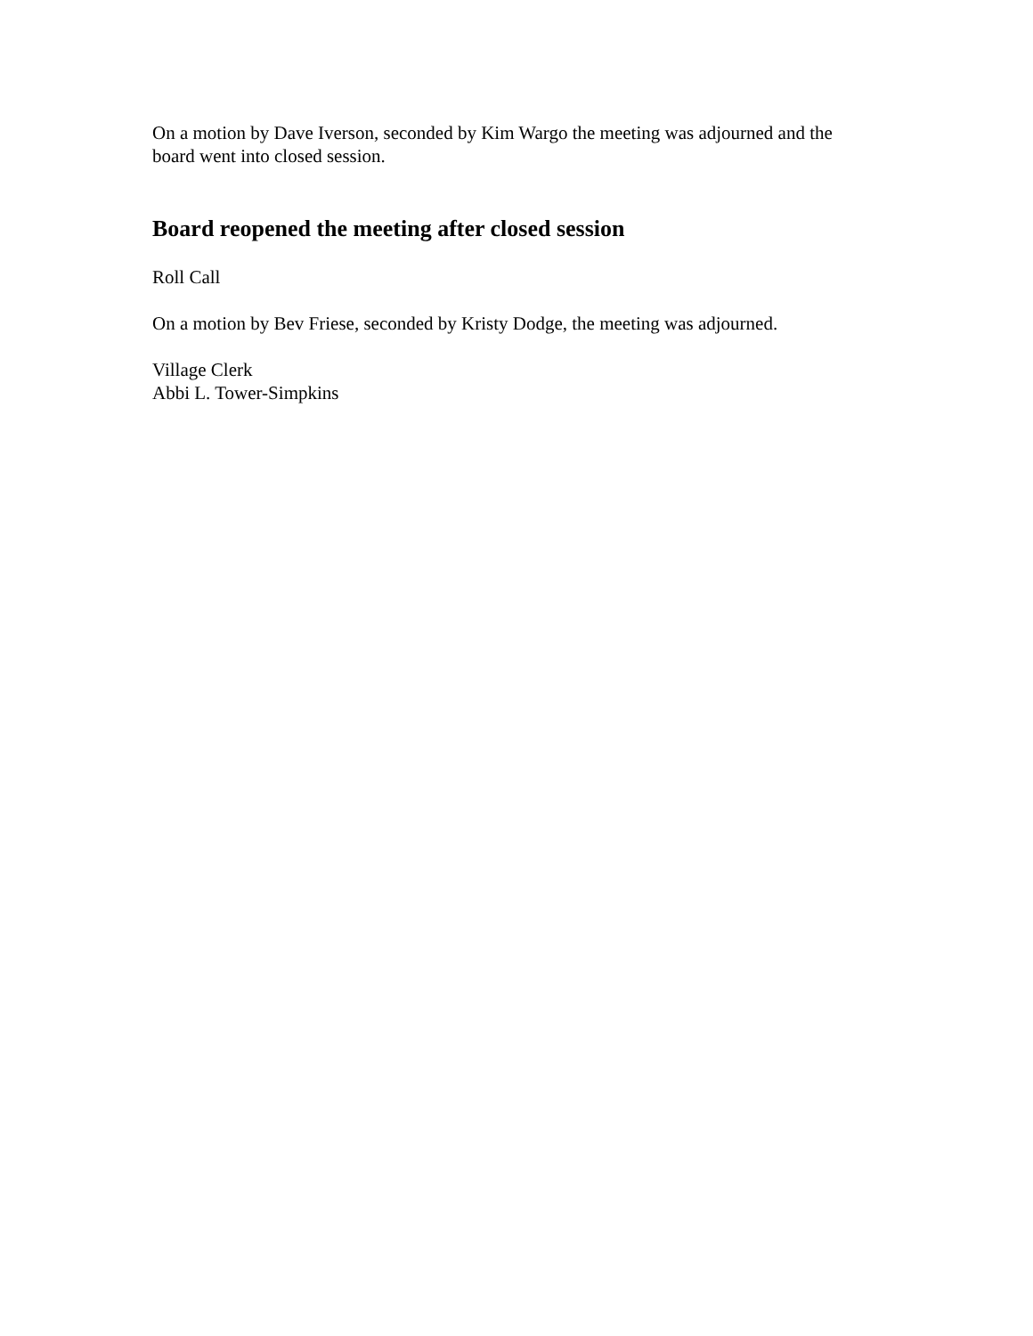On a motion by Dave Iverson, seconded by Kim Wargo the meeting was adjourned and the board went into closed session.
Board reopened the meeting after closed session
Roll Call
On a motion by Bev Friese, seconded by Kristy Dodge, the meeting was adjourned.
Village Clerk
Abbi L. Tower-Simpkins